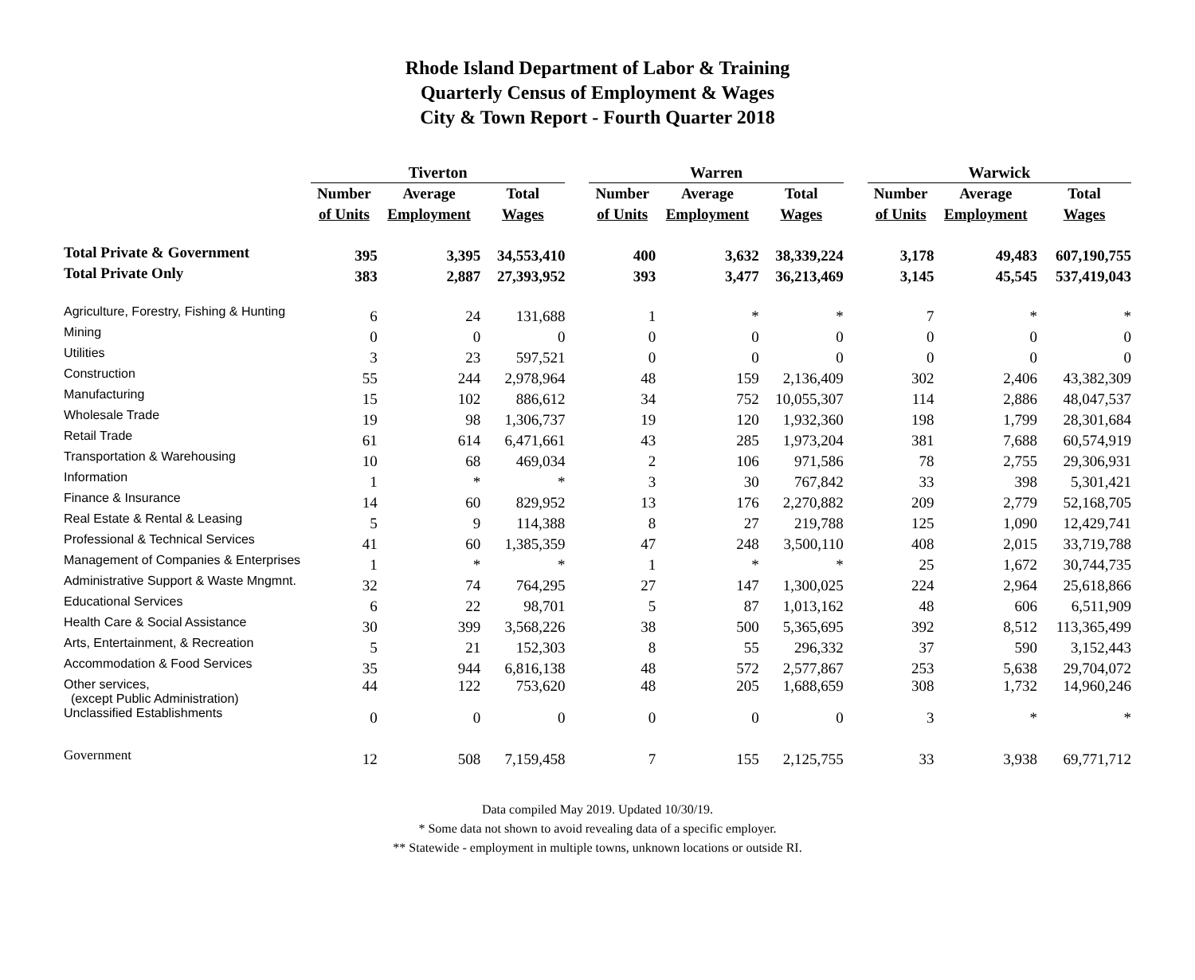Rhode Island Department of Labor & Training
Quarterly Census of Employment & Wages
City & Town Report - Fourth Quarter 2018
| | Tiverton | | | | Warren | | | | Warwick | | |
| | Number | Average | Total | | Number | Average | Total | | Number | Average | Total |
| | of Units | Employment | Wages | | of Units | Employment | Wages | | of Units | Employment | Wages |
| Total Private & Government | 395 | 3,395 | 34,553,410 | | 400 | 3,632 | 38,339,224 | | 3,178 | 49,483 | 607,190,755 |
| Total Private Only | 383 | 2,887 | 27,393,952 | | 393 | 3,477 | 36,213,469 | | 3,145 | 45,545 | 537,419,043 |
| Agriculture, Forestry, Fishing & Hunting | 6 | 24 | 131,688 | | 1 | * | * | | 7 | * | * |
| Mining | 0 | 0 | 0 | | 0 | 0 | 0 | | 0 | 0 | 0 |
| Utilities | 3 | 23 | 597,521 | | 0 | 0 | 0 | | 0 | 0 | 0 |
| Construction | 55 | 244 | 2,978,964 | | 48 | 159 | 2,136,409 | | 302 | 2,406 | 43,382,309 |
| Manufacturing | 15 | 102 | 886,612 | | 34 | 752 | 10,055,307 | | 114 | 2,886 | 48,047,537 |
| Wholesale Trade | 19 | 98 | 1,306,737 | | 19 | 120 | 1,932,360 | | 198 | 1,799 | 28,301,684 |
| Retail Trade | 61 | 614 | 6,471,661 | | 43 | 285 | 1,973,204 | | 381 | 7,688 | 60,574,919 |
| Transportation & Warehousing | 10 | 68 | 469,034 | | 2 | 106 | 971,586 | | 78 | 2,755 | 29,306,931 |
| Information | 1 | * | * | | 3 | 30 | 767,842 | | 33 | 398 | 5,301,421 |
| Finance & Insurance | 14 | 60 | 829,952 | | 13 | 176 | 2,270,882 | | 209 | 2,779 | 52,168,705 |
| Real Estate & Rental & Leasing | 5 | 9 | 114,388 | | 8 | 27 | 219,788 | | 125 | 1,090 | 12,429,741 |
| Professional & Technical Services | 41 | 60 | 1,385,359 | | 47 | 248 | 3,500,110 | | 408 | 2,015 | 33,719,788 |
| Management of Companies & Enterprises | 1 | * | * | | 1 | * | * | | 25 | 1,672 | 30,744,735 |
| Administrative Support & Waste Mngmnt. | 32 | 74 | 764,295 | | 27 | 147 | 1,300,025 | | 224 | 2,964 | 25,618,866 |
| Educational Services | 6 | 22 | 98,701 | | 5 | 87 | 1,013,162 | | 48 | 606 | 6,511,909 |
| Health Care & Social Assistance | 30 | 399 | 3,568,226 | | 38 | 500 | 5,365,695 | | 392 | 8,512 | 113,365,499 |
| Arts, Entertainment, & Recreation | 5 | 21 | 152,303 | | 8 | 55 | 296,332 | | 37 | 590 | 3,152,443 |
| Accommodation & Food Services | 35 | 944 | 6,816,138 | | 48 | 572 | 2,577,867 | | 253 | 5,638 | 29,704,072 |
| Other services, (except Public Administration) | 44 | 122 | 753,620 | | 48 | 205 | 1,688,659 | | 308 | 1,732 | 14,960,246 |
| Unclassified Establishments | 0 | 0 | 0 | | 0 | 0 | 0 | | 3 | * | * |
| Government | 12 | 508 | 7,159,458 | | 7 | 155 | 2,125,755 | | 33 | 3,938 | 69,771,712 |
Data compiled May 2019. Updated 10/30/19.
* Some data not shown to avoid revealing data of a specific employer.
** Statewide - employment in multiple towns, unknown locations or outside RI.